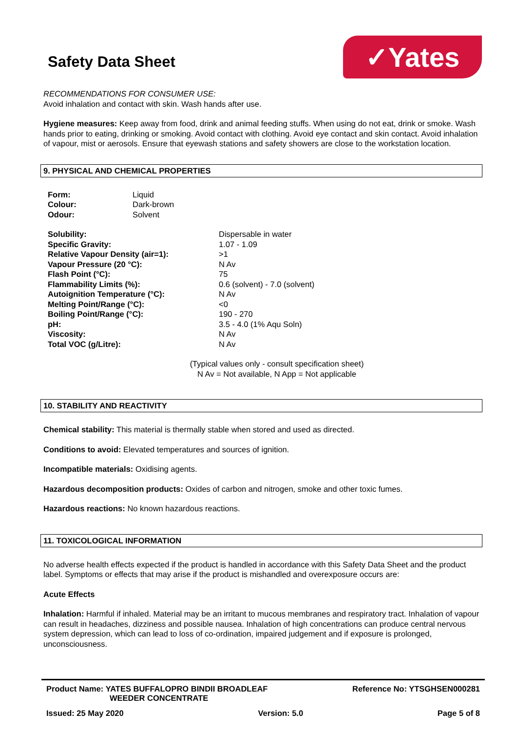Safety Data Sheet
✓Yates
RECOMMENDATIONS FOR CONSUMER USE:
Avoid inhalation and contact with skin. Wash hands after use.
Hygiene measures: Keep away from food, drink and animal feeding stuffs. When using do not eat, drink or smoke. Wash hands prior to eating, drinking or smoking. Avoid contact with clothing. Avoid eye contact and skin contact. Avoid inhalation of vapour, mist or aerosols. Ensure that eyewash stations and safety showers are close to the workstation location.
9. PHYSICAL AND CHEMICAL PROPERTIES
| Form: | Liquid |
| Colour: | Dark-brown |
| Odour: | Solvent |
| Solubility: | Dispersable in water |
| Specific Gravity: | 1.07 - 1.09 |
| Relative Vapour Density (air=1): | >1 |
| Vapour Pressure (20 °C): | N Av |
| Flash Point (°C): | 75 |
| Flammability Limits (%): | 0.6 (solvent) - 7.0 (solvent) |
| Autoignition Temperature (°C): | N Av |
| Melting Point/Range (°C): | <0 |
| Boiling Point/Range (°C): | 190 - 270 |
| pH: | 3.5 - 4.0 (1% Aqu Soln) |
| Viscosity: | N Av |
| Total VOC (g/Litre): | N Av |
(Typical values only - consult specification sheet)
N Av = Not available, N App = Not applicable
10. STABILITY AND REACTIVITY
Chemical stability: This material is thermally stable when stored and used as directed.
Conditions to avoid: Elevated temperatures and sources of ignition.
Incompatible materials: Oxidising agents.
Hazardous decomposition products: Oxides of carbon and nitrogen, smoke and other toxic fumes.
Hazardous reactions: No known hazardous reactions.
11. TOXICOLOGICAL INFORMATION
No adverse health effects expected if the product is handled in accordance with this Safety Data Sheet and the product label. Symptoms or effects that may arise if the product is mishandled and overexposure occurs are:
Acute Effects
Inhalation: Harmful if inhaled. Material may be an irritant to mucous membranes and respiratory tract. Inhalation of vapour can result in headaches, dizziness and possible nausea. Inhalation of high concentrations can produce central nervous system depression, which can lead to loss of co-ordination, impaired judgement and if exposure is prolonged, unconsciousness.
Product Name: YATES BUFFALOPRO BINDII BROADLEAF
WEEDER CONCENTRATE
Reference No: YTSGHSEN000281
Issued: 25 May 2020 Version: 5.0 Page 5 of 8